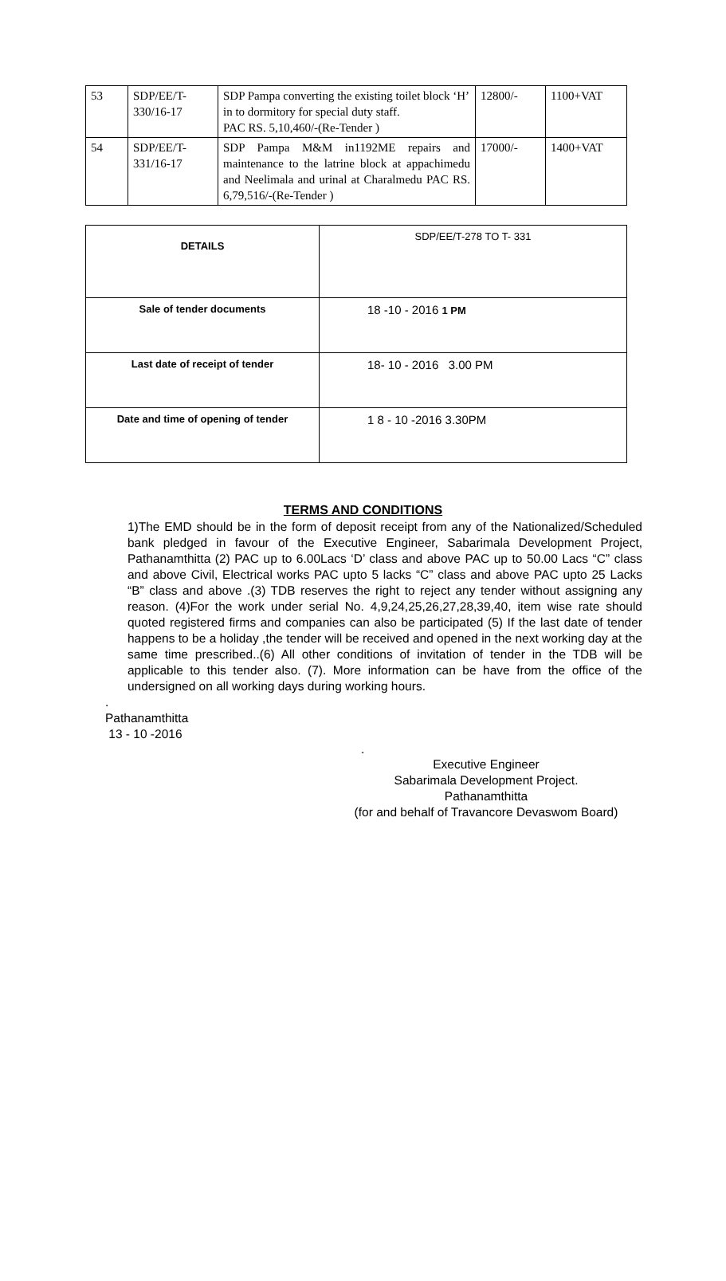| 53 | SDP/EE/T- 330/16-17 | SDP Pampa converting the existing toilet block ‘H’ in to dormitory for special duty staff. PAC RS. 5,10,460/-(Re-Tender ) | 12800/- | 1100+VAT |
| 54 | SDP/EE/T- 331/16-17 | SDP Pampa M&M in1192ME repairs and maintenance to the latrine block at appachimedu and Neelimala and urinal at Charalmedu PAC RS. 6,79,516/-(Re-Tender ) | 17000/- | 1400+VAT |
| DETAILS | SDP/EE/T-278 TO T- 331 |
| Sale of tender documents | 18 -10 - 2016 1 PM |
| Last date of receipt of tender | 18- 10 - 2016 3.00 PM |
| Date and time of opening of tender | 1 8 - 10 -2016 3.30PM |
TERMS AND CONDITIONS
1)The EMD should be in the form of deposit receipt from any of the Nationalized/Scheduled bank pledged in favour of the Executive Engineer, Sabarimala Development Project, Pathanamthitta (2) PAC up to 6.00Lacs ‘D’ class and above PAC up to 50.00 Lacs “C” class and above Civil, Electrical works PAC upto 5 lacks “C” class and above PAC upto 25 Lacks “B” class and above .(3) TDB reserves the right to reject any tender without assigning any reason. (4)For the work under serial No. 4,9,24,25,26,27,28,39,40, item wise rate should quoted registered firms and companies can also be participated (5) If the last date of tender happens to be a holiday ,the tender will be received and opened in the next working day at the same time prescribed..(6) All other conditions of invitation of tender in the TDB will be applicable to this tender also. (7). More information can be have from the office of the undersigned on all working days during working hours.
.
Pathanamthitta
13 - 10 -2016
.
Executive Engineer
Sabarimala Development Project.
Pathanamthitta
(for and behalf of Travancore Devaswom Board)